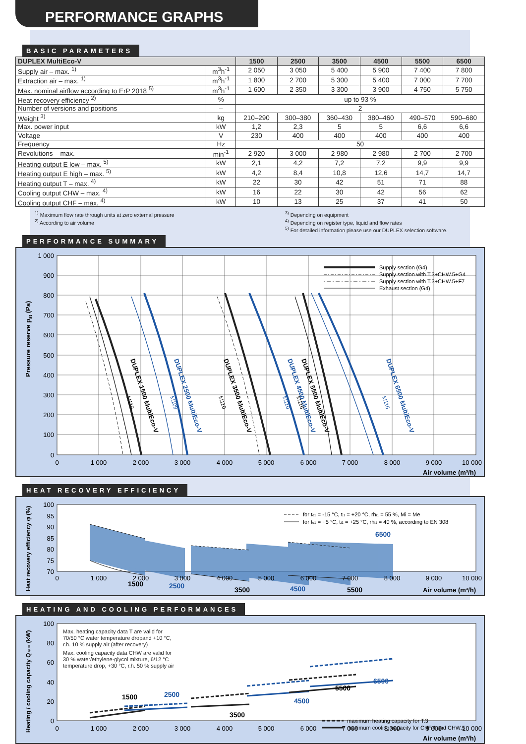PERFORMANCE GRAPHS
BASIC PARAMETERS
| DUPLEX MultiEco-V | | 1500 | 2500 | 3500 | 4500 | 5500 | 6500 |
| --- | --- | --- | --- | --- | --- | --- | --- |
| Supply air – max. <sup>1)</sup> | m<sup>3</sup>h<sup>-1</sup> | 2 050 | 3 050 | 5 400 | 5 900 | 7 400 | 7 800 |
| Extraction air – max. <sup>1)</sup> | m<sup>3</sup>h<sup>-1</sup> | 1 800 | 2 700 | 5 300 | 5 400 | 7 000 | 7 700 |
| Max. nominal airflow according to ErP 2018 <sup>5)</sup> | m<sup>3</sup>h<sup>-1</sup> | 1 600 | 2 350 | 3 300 | 3 900 | 4 750 | 5 750 |
| Heat recovery efficiency <sup>2)</sup> | % | up to 93 % | | | | | |
| Number of versions and positions | – | 2 | | | | | |
| Weight <sup>3)</sup> | kg | 210–290 | 300–380 | 360–430 | 380–460 | 490–570 | 590–680 |
| Max. power input | kW | 1,2 | 2,3 | 5 | 5 | 6,6 | 6,6 |
| Voltage | V | 230 | 400 | 400 | 400 | 400 | 400 |
| Frequency | Hz | 50 | | | | | |
| Revolutions – max. | min<sup>-1</sup> | 2 920 | 3 000 | 2 980 | 2 980 | 2 700 | 2 700 |
| Heating output E low – max. <sup>5)</sup> | kW | 2,1 | 4,2 | 7,2 | 7,2 | 9,9 | 9,9 |
| Heating output E high – max. <sup>5)</sup> | kW | 4,2 | 8,4 | 10,8 | 12,6 | 14,7 | 14,7 |
| Heating output T – max. <sup>4)</sup> | kW | 22 | 30 | 42 | 51 | 71 | 88 |
| Cooling output CHW – max. <sup>4)</sup> | kW | 16 | 22 | 30 | 42 | 56 | 62 |
| Cooling output CHF – max. <sup>4)</sup> | kW | 10 | 13 | 25 | 37 | 41 | 50 |
<sup>1)</sup> Maximum flow rate through units at zero external pressure
<sup>2)</sup> According to air volume
<sup>3)</sup> Depending on equipment
<sup>4)</sup> Depending on register type, liquid and flow rates
<sup>5)</sup> For detailed information please use our DUPLEX selection software.
PERFORMANCE SUMMARY
Supply section (G4)
Supply section with T.3+CHW.5+G4
Supply section with T.3+CHW.5+F7
Exhaust section (G4)
DUPLEX 1500 MultiEco-V
DUPLEX 2500 MultiEco-V
DUPLEX 3500 MultiEco-V
DUPLEX 4500 MultiEco-V
DUPLEX 5500 MultiEco-V
DUPLEX 6500 MultiEco-V
M119
M109
M110
M110
M116
M116
1 000
900
800
700
600
500
400
300
200
100
0
0
1 000
2 000
3 000
4 000
5 000
6 000
7 000
8 000
9 000
10 000
Air volume (m³/h)
Pressure reserve pst (Pa)
HEAT RECOVERY EFFICIENCY
for te1 = -15 °C, ti1 = +20 °C, rhi1 = 55 %, Mi = Me
for te1 = +5 °C, ti1 = +25 °C, rhi1 = 40 %, according to EN 308
1500
2500
3500
4500
5500
6500
100
95
90
85
80
75
70
0
1 000
2 000
3 000
4 000
5 000
6 000
7 000
8 000
9 000
10 000
Air volume (m³/h)
Heat recovery efficiency φ (%)
HEATING AND COOLING PERFORMANCES
Max. heating capacity data T are valid for
70/50 °C water temperature dropand +10 °C,
r.h. 10 % supply air (after recovery)
Max. cooling capacity data CHW are valid for
30 % water/ethylene-glycol mixture, 6/12 °C
temperature drop, +30 °C, r.h. 50 % supply air
maximum heating capacity for T.3
maximum cooling capacity for CHF.4 and CHW.5
1500
2500
3500
4500
5500
6500
100
80
60
40
20
0
0
1 000
2 000
3 000
4 000
5 000
6 000
7 000
8 000
9 000
10 000
Air volume (m³/h)
Heating / cooling capacity QT/CH (kW)